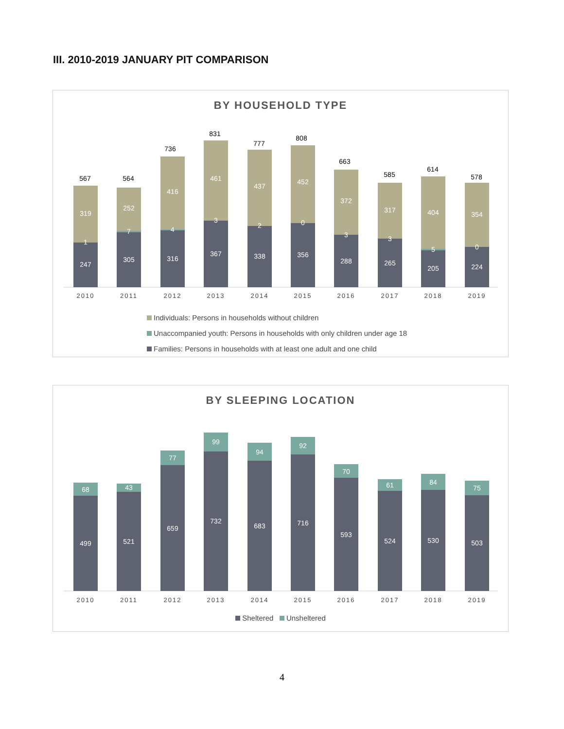III. 2010-2019 JANUARY PIT COMPARISON
BY HOUSEHOLD TYPE
567
564
736
831
777
808
663
585
614
578
319
1
247
252
7
305
416
4
316
461
3
367
437
2
338
452
0
356
372
3
288
317
3
265
404
5
205
354
0
224
2010
2011
2012
2013
2014
2015
2016
2017
2018
2019
Individuals: Persons in households without children
Unaccompanied youth: Persons in households with only children under age 18
Families: Persons in households with at least one adult and one child
BY SLEEPING LOCATION
68
499
43
521
77
659
99
732
94
683
92
716
70
593
61
524
84
530
75
503
2010
2011
2012
2013
2014
2015
2016
2017
2018
2019
Sheltered Unsheltered
4